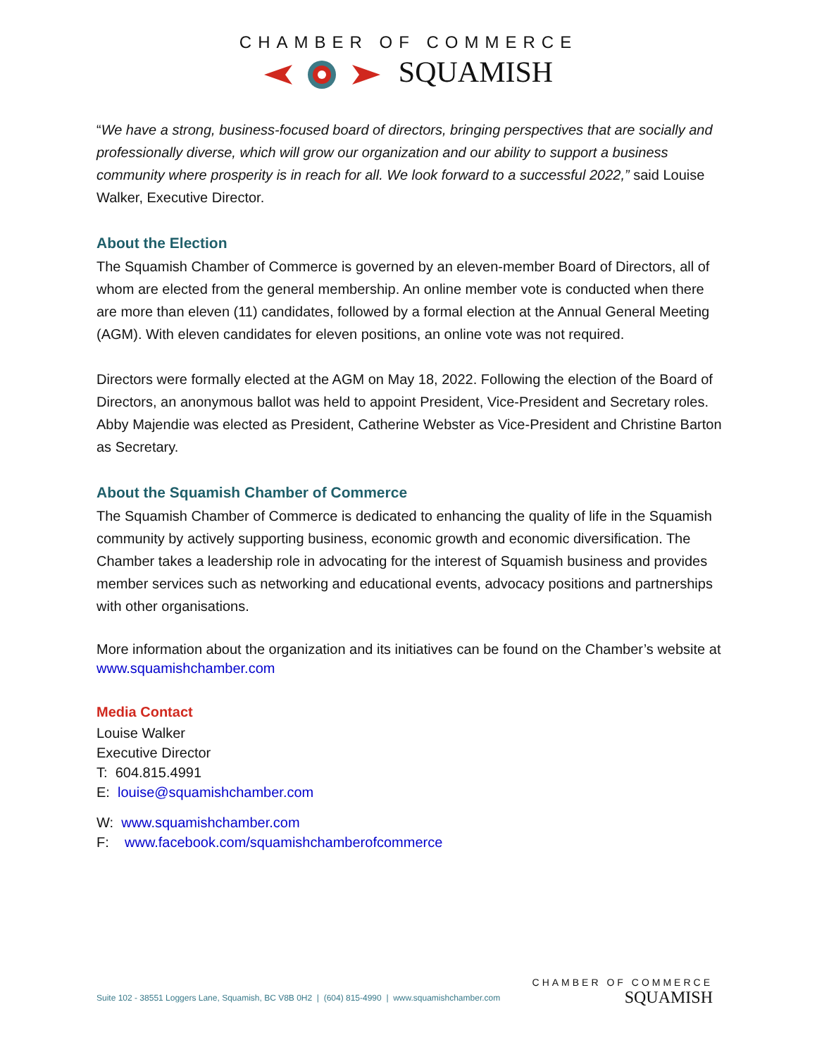CHAMBER OF COMMERCE
SQUAMISH
“We have a strong, business-focused board of directors, bringing perspectives that are socially and professionally diverse, which will grow our organization and our ability to support a business community where prosperity is in reach for all. We look forward to a successful 2022,” said Louise Walker, Executive Director.
About the Election
The Squamish Chamber of Commerce is governed by an eleven-member Board of Directors, all of whom are elected from the general membership. An online member vote is conducted when there are more than eleven (11) candidates, followed by a formal election at the Annual General Meeting (AGM). With eleven candidates for eleven positions, an online vote was not required.
Directors were formally elected at the AGM on May 18, 2022. Following the election of the Board of Directors, an anonymous ballot was held to appoint President, Vice-President and Secretary roles. Abby Majendie was elected as President, Catherine Webster as Vice-President and Christine Barton as Secretary.
About the Squamish Chamber of Commerce
The Squamish Chamber of Commerce is dedicated to enhancing the quality of life in the Squamish community by actively supporting business, economic growth and economic diversification. The Chamber takes a leadership role in advocating for the interest of Squamish business and provides member services such as networking and educational events, advocacy positions and partnerships with other organisations.
More information about the organization and its initiatives can be found on the Chamber’s website at www.squamishchamber.com
Media Contact
Louise Walker
Executive Director
T: 604.815.4991
E: louise@squamishchamber.com
W: www.squamishchamber.com
F: www.facebook.com/squamishchamberofcommerce
Suite 102 - 38551 Loggers Lane, Squamish, BC V8B 0H2 | (604) 815-4990 | www.squamishchamber.com
CHAMBER OF COMMERCE
SQUAMISH